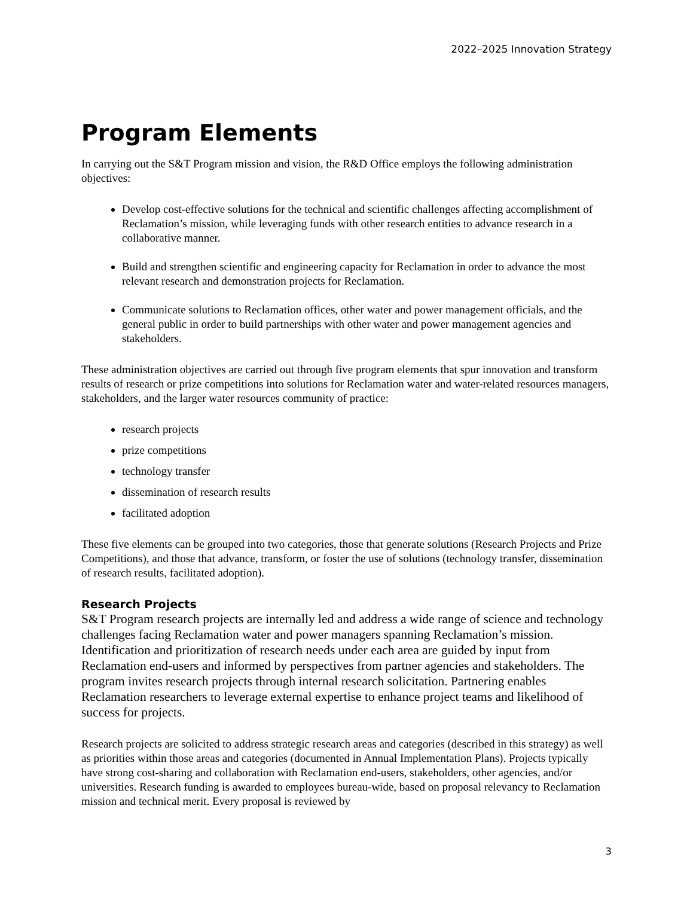2022–2025 Innovation Strategy
Program Elements
In carrying out the S&T Program mission and vision, the R&D Office employs the following administration objectives:
Develop cost-effective solutions for the technical and scientific challenges affecting accomplishment of Reclamation’s mission, while leveraging funds with other research entities to advance research in a collaborative manner.
Build and strengthen scientific and engineering capacity for Reclamation in order to advance the most relevant research and demonstration projects for Reclamation.
Communicate solutions to Reclamation offices, other water and power management officials, and the general public in order to build partnerships with other water and power management agencies and stakeholders.
These administration objectives are carried out through five program elements that spur innovation and transform results of research or prize competitions into solutions for Reclamation water and water-related resources managers, stakeholders, and the larger water resources community of practice:
research projects
prize competitions
technology transfer
dissemination of research results
facilitated adoption
These five elements can be grouped into two categories, those that generate solutions (Research Projects and Prize Competitions), and those that advance, transform, or foster the use of solutions (technology transfer, dissemination of research results, facilitated adoption).
Research Projects
S&T Program research projects are internally led and address a wide range of science and technology challenges facing Reclamation water and power managers spanning Reclamation’s mission. Identification and prioritization of research needs under each area are guided by input from Reclamation end-users and informed by perspectives from partner agencies and stakeholders. The program invites research projects through internal research solicitation. Partnering enables Reclamation researchers to leverage external expertise to enhance project teams and likelihood of success for projects.
Research projects are solicited to address strategic research areas and categories (described in this strategy) as well as priorities within those areas and categories (documented in Annual Implementation Plans). Projects typically have strong cost-sharing and collaboration with Reclamation end-users, stakeholders, other agencies, and/or universities. Research funding is awarded to employees bureau-wide, based on proposal relevancy to Reclamation mission and technical merit. Every proposal is reviewed by
3